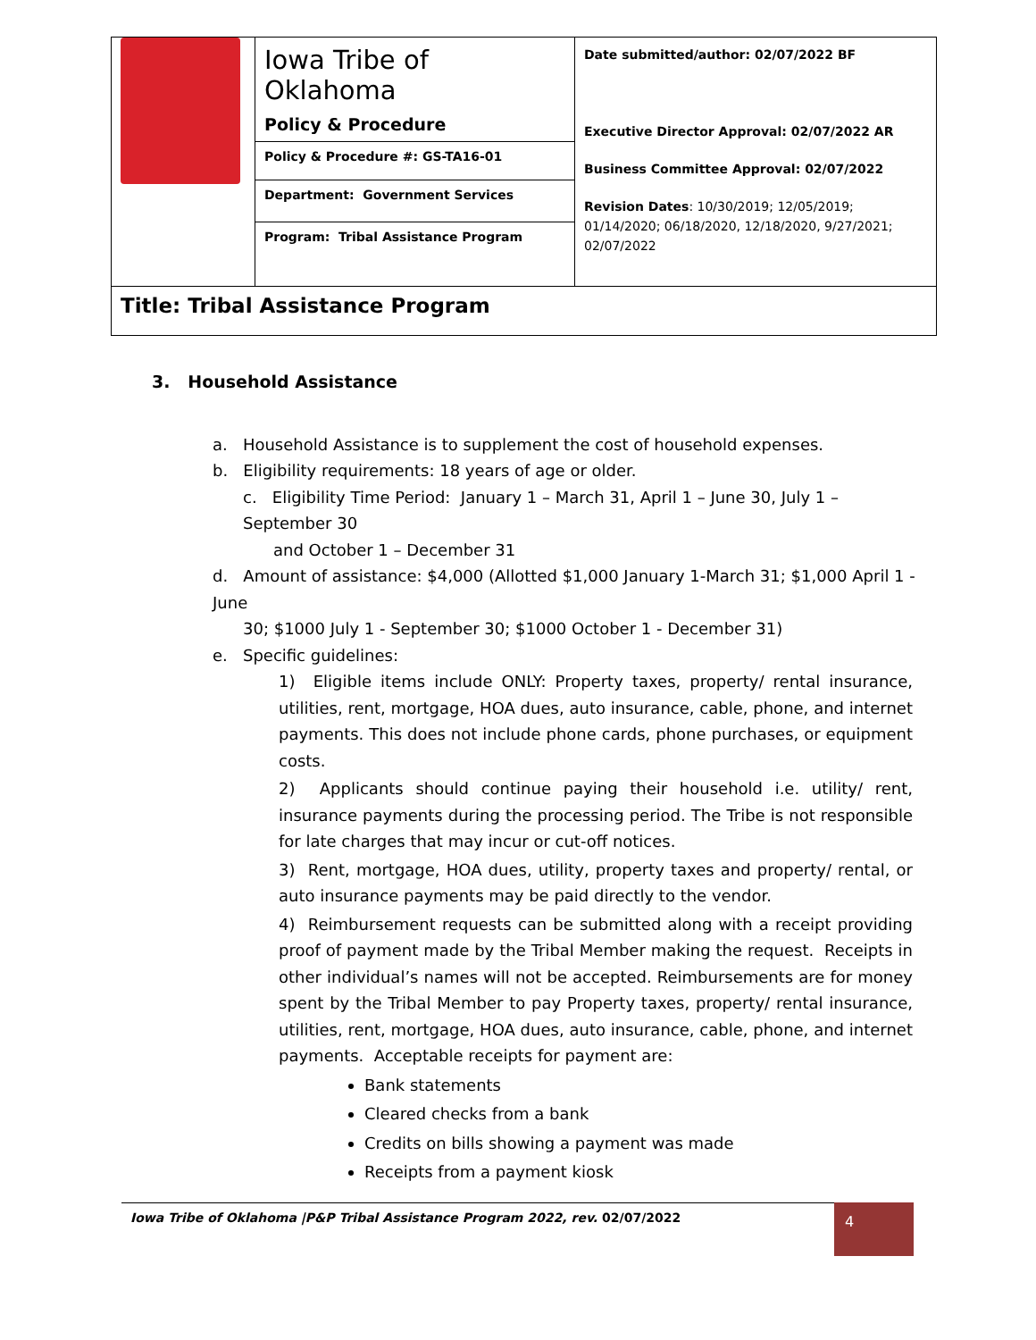| | Iowa Tribe of Oklahoma Policy & Procedure | Date submitted/author: 02/07/2022 BF Executive Director Approval: 02/07/2022 AR Business Committee Approval: 02/07/2022 Revision Dates : 10/30/2019; 12/05/2019; 01/14/2020; 06/18/2020, 12/18/2020, 9/27/2021; 02/07/2022 |
| | Policy & Procedure #: GS-TA16-01 | |
| | Department: Government Services | |
| | Program: Tribal Assistance Program | |
| Title: Tribal Assistance Program | | |
3. Household Assistance
a. Household Assistance is to supplement the cost of household expenses.
b. Eligibility requirements: 18 years of age or older.
c. Eligibility Time Period: January 1 – March 31, April 1 – June 30, July 1 – September 30
and October 1 – December 31
d. Amount of assistance: $4,000 (Allotted $1,000 January 1-March 31; $1,000 April 1 - June
30; $1000 July 1 - September 30; $1000 October 1 - December 31)
e. Specific guidelines:
1) Eligible items include ONLY: Property taxes, property/ rental insurance, utilities, rent, mortgage, HOA dues, auto insurance, cable, phone, and internet payments. This does not include phone cards, phone purchases, or equipment costs.
2) Applicants should continue paying their household i.e. utility/ rent, insurance payments during the processing period. The Tribe is not responsible for late charges that may incur or cut-off notices.
3) Rent, mortgage, HOA dues, utility, property taxes and property/ rental, or auto insurance payments may be paid directly to the vendor.
4) Reimbursement requests can be submitted along with a receipt providing proof of payment made by the Tribal Member making the request. Receipts in other individual’s names will not be accepted. Reimbursements are for money spent by the Tribal Member to pay Property taxes, property/ rental insurance, utilities, rent, mortgage, HOA dues, auto insurance, cable, phone, and internet payments. Acceptable receipts for payment are:
Bank statements
Cleared checks from a bank
Credits on bills showing a payment was made
Receipts from a payment kiosk
Iowa Tribe of Oklahoma |P&P Tribal Assistance Program 2022, rev. 02/07/2022 4